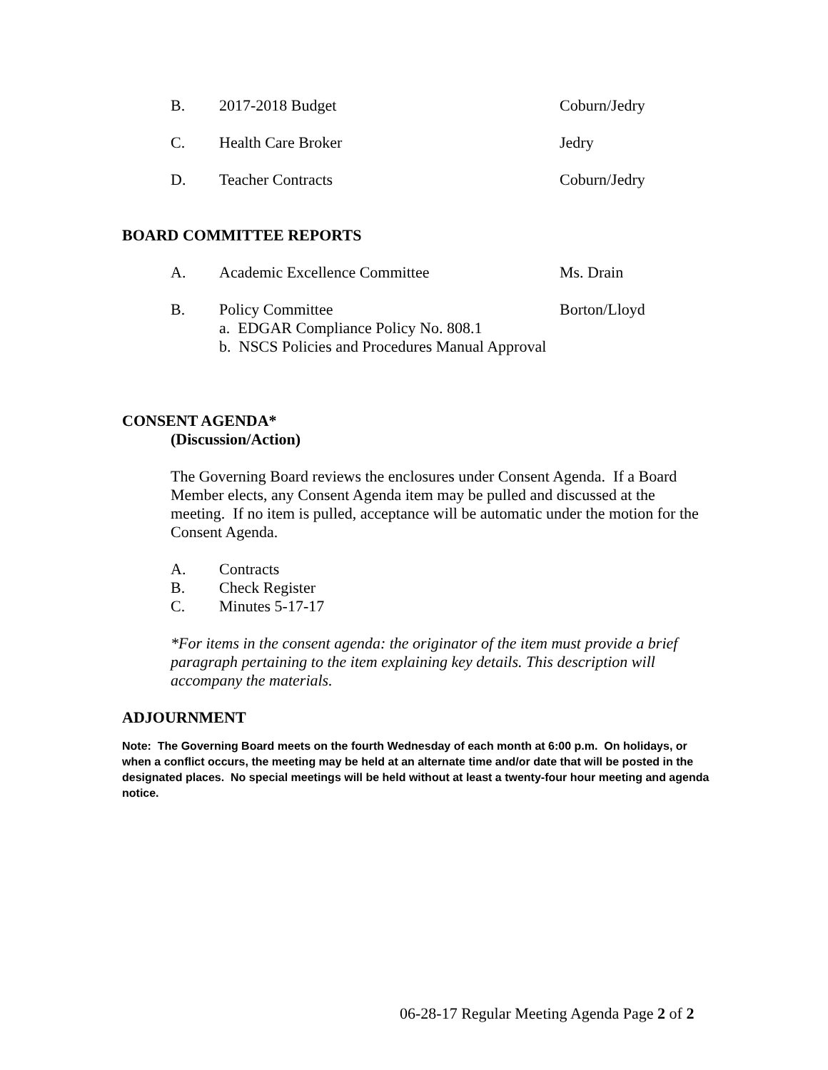B. 2017-2018 Budget Coburn/Jedry
C. Health Care Broker Jedry
D. Teacher Contracts Coburn/Jedry
BOARD COMMITTEE REPORTS
A. Academic Excellence Committee Ms. Drain
B. Policy Committee Borton/Lloyd
a. EDGAR Compliance Policy No. 808.1
b. NSCS Policies and Procedures Manual Approval
CONSENT AGENDA*
(Discussion/Action)
The Governing Board reviews the enclosures under Consent Agenda. If a Board Member elects, any Consent Agenda item may be pulled and discussed at the meeting. If no item is pulled, acceptance will be automatic under the motion for the Consent Agenda.
A. Contracts
B. Check Register
C. Minutes 5-17-17
*For items in the consent agenda: the originator of the item must provide a brief paragraph pertaining to the item explaining key details. This description will accompany the materials.
ADJOURNMENT
Note: The Governing Board meets on the fourth Wednesday of each month at 6:00 p.m. On holidays, or when a conflict occurs, the meeting may be held at an alternate time and/or date that will be posted in the designated places. No special meetings will be held without at least a twenty-four hour meeting and agenda notice.
06-28-17 Regular Meeting Agenda Page 2 of 2